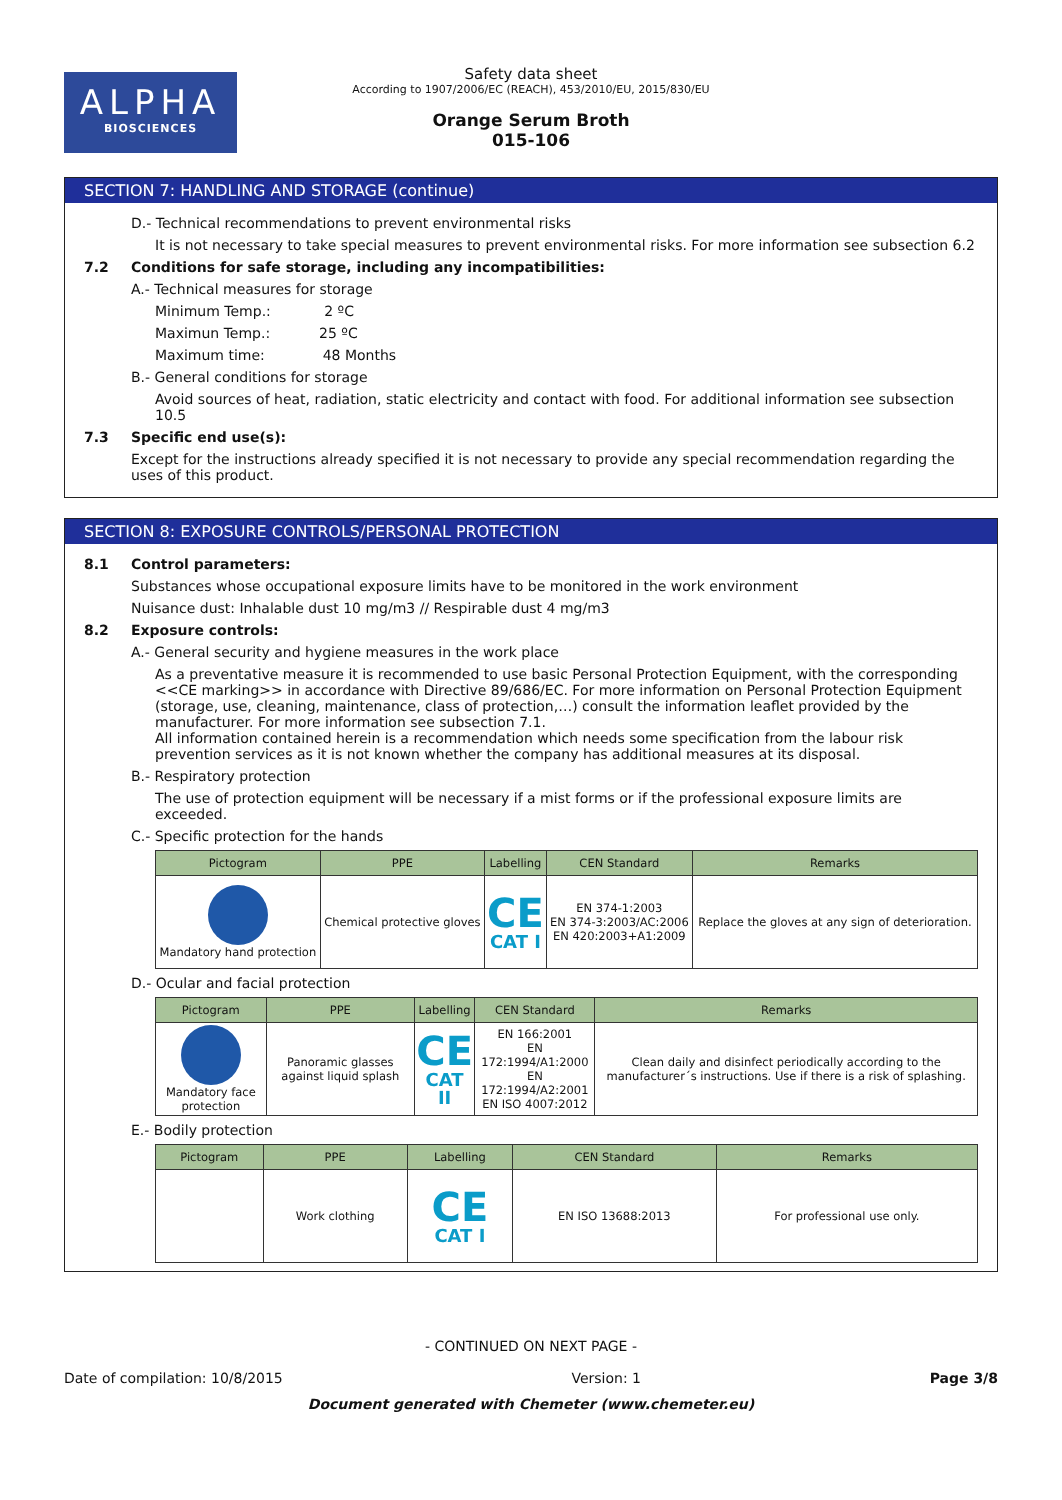ALPHA
BIOSCIENCES
Safety data sheet
According to 1907/2006/EC (REACH), 453/2010/EU, 2015/830/EU
Orange Serum Broth
015-106
SECTION 7: HANDLING AND STORAGE (continue)
D.- Technical recommendations to prevent environmental risks
It is not necessary to take special measures to prevent environmental risks. For more information see subsection 6.2
7.2 Conditions for safe storage, including any incompatibilities:
A.- Technical measures for storage
Minimum Temp.: 2 ºC
Maximun Temp.: 25 ºC
Maximum time: 48 Months
B.- General conditions for storage
Avoid sources of heat, radiation, static electricity and contact with food. For additional information see subsection 10.5
7.3 Specific end use(s):
Except for the instructions already specified it is not necessary to provide any special recommendation regarding the uses of this product.
SECTION 8: EXPOSURE CONTROLS/PERSONAL PROTECTION
8.1 Control parameters:
Substances whose occupational exposure limits have to be monitored in the work environment
Nuisance dust: Inhalable dust 10 mg/m3 // Respirable dust 4 mg/m3
8.2 Exposure controls:
A.- General security and hygiene measures in the work place
As a preventative measure it is recommended to use basic Personal Protection Equipment, with the corresponding <<CE marking>> in accordance with Directive 89/686/EC. For more information on Personal Protection Equipment (storage, use, cleaning, maintenance, class of protection,…) consult the information leaflet provided by the manufacturer. For more information see subsection 7.1.
All information contained herein is a recommendation which needs some specification from the labour risk prevention services as it is not known whether the company has additional measures at its disposal.
B.- Respiratory protection
The use of protection equipment will be necessary if a mist forms or if the professional exposure limits are exceeded.
C.- Specific protection for the hands
| Pictogram | PPE | Labelling | CEN Standard | Remarks |
| --- | --- | --- | --- | --- |
| Mandatory hand protection | Chemical protective gloves | CE CAT I | EN 374-1:2003 EN 374-3:2003/AC:2006 EN 420:2003+A1:2009 | Replace the gloves at any sign of deterioration. |
D.- Ocular and facial protection
| Pictogram | PPE | Labelling | CEN Standard | Remarks |
| --- | --- | --- | --- | --- |
| Mandatory face protection | Panoramic glasses against liquid splash | CE CAT II | EN 166:2001 EN 172:1994/A1:2000 EN 172:1994/A2:2001 EN ISO 4007:2012 | Clean daily and disinfect periodically according to the manufacturer´s instructions. Use if there is a risk of splashing. |
E.- Bodily protection
| Pictogram | PPE | Labelling | CEN Standard | Remarks |
| --- | --- | --- | --- | --- |
| | Work clothing | CE CAT I | EN ISO 13688:2013 | For professional use only. |
- CONTINUED ON NEXT PAGE -
Date of compilation: 10/8/2015 Version: 1 Page 3/8
Document generated with Chemeter (www.chemeter.eu)